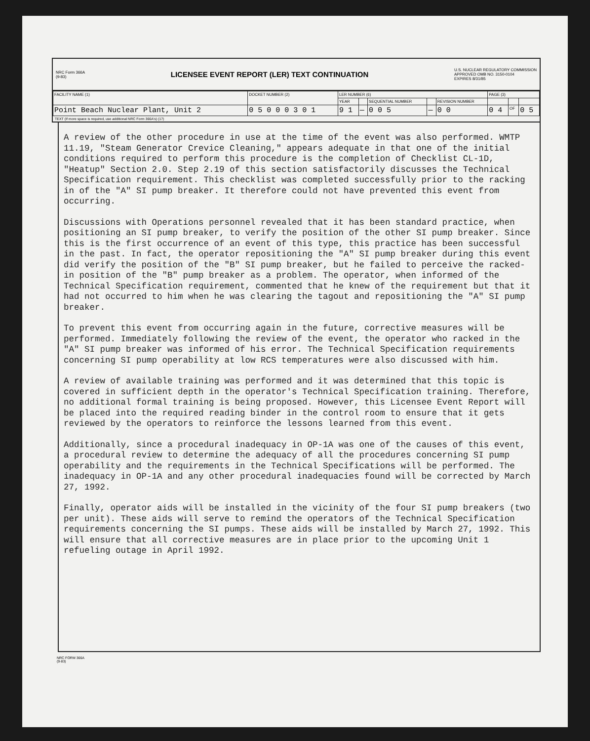NRC Form 366A
(9-83)
LICENSEE EVENT REPORT (LER) TEXT CONTINUATION
U.S. NUCLEAR REGULATORY COMMISSION
APPROVED OMB NO. 3150-0104
EXPIRES 8/31/85
| FACILITY NAME (1) | DOCKET NUMBER (2) | LER NUMBER (6) | | | | | PAGE (3) | | |
| --- | --- | --- | --- | --- | --- | --- | --- | --- | --- |
| | | YEAR | | SEQUENTIAL NUMBER | | REVISION NUMBER | | | |
| Point Beach Nuclear Plant, Unit 2 | 0 5 0 0 0 3 0 1 | 9 1 | — | 0 0 5 | — | 0 0 | 0 4 | OF | 0 5 |
TEXT (If more space is required, use additional NRC Form 366A's) (17)
A review of the other procedure in use at the time of the event was also performed. WMTP 11.19, "Steam Generator Crevice Cleaning," appears adequate in that one of the initial conditions required to perform this procedure is the completion of Checklist CL-1D, "Heatup" Section 2.0. Step 2.19 of this section satisfactorily discusses the Technical Specification requirement. This checklist was completed successfully prior to the racking in of the "A" SI pump breaker. It therefore could not have prevented this event from occurring.
Discussions with Operations personnel revealed that it has been standard practice, when positioning an SI pump breaker, to verify the position of the other SI pump breaker. Since this is the first occurrence of an event of this type, this practice has been successful in the past. In fact, the operator repositioning the "A" SI pump breaker during this event did verify the position of the "B" SI pump breaker, but he failed to perceive the racked-in position of the "B" pump breaker as a problem. The operator, when informed of the Technical Specification requirement, commented that he knew of the requirement but that it had not occurred to him when he was clearing the tagout and repositioning the "A" SI pump breaker.
To prevent this event from occurring again in the future, corrective measures will be performed. Immediately following the review of the event, the operator who racked in the "A" SI pump breaker was informed of his error. The Technical Specification requirements concerning SI pump operability at low RCS temperatures were also discussed with him.
A review of available training was performed and it was determined that this topic is covered in sufficient depth in the operator's Technical Specification training. Therefore, no additional formal training is being proposed. However, this Licensee Event Report will be placed into the required reading binder in the control room to ensure that it gets reviewed by the operators to reinforce the lessons learned from this event.
Additionally, since a procedural inadequacy in OP-1A was one of the causes of this event, a procedural review to determine the adequacy of all the procedures concerning SI pump operability and the requirements in the Technical Specifications will be performed. The inadequacy in OP-1A and any other procedural inadequacies found will be corrected by March 27, 1992.
Finally, operator aids will be installed in the vicinity of the four SI pump breakers (two per unit). These aids will serve to remind the operators of the Technical Specification requirements concerning the SI pumps. These aids will be installed by March 27, 1992. This will ensure that all corrective measures are in place prior to the upcoming Unit 1 refueling outage in April 1992.
NRC FORM 366A
(9-83)